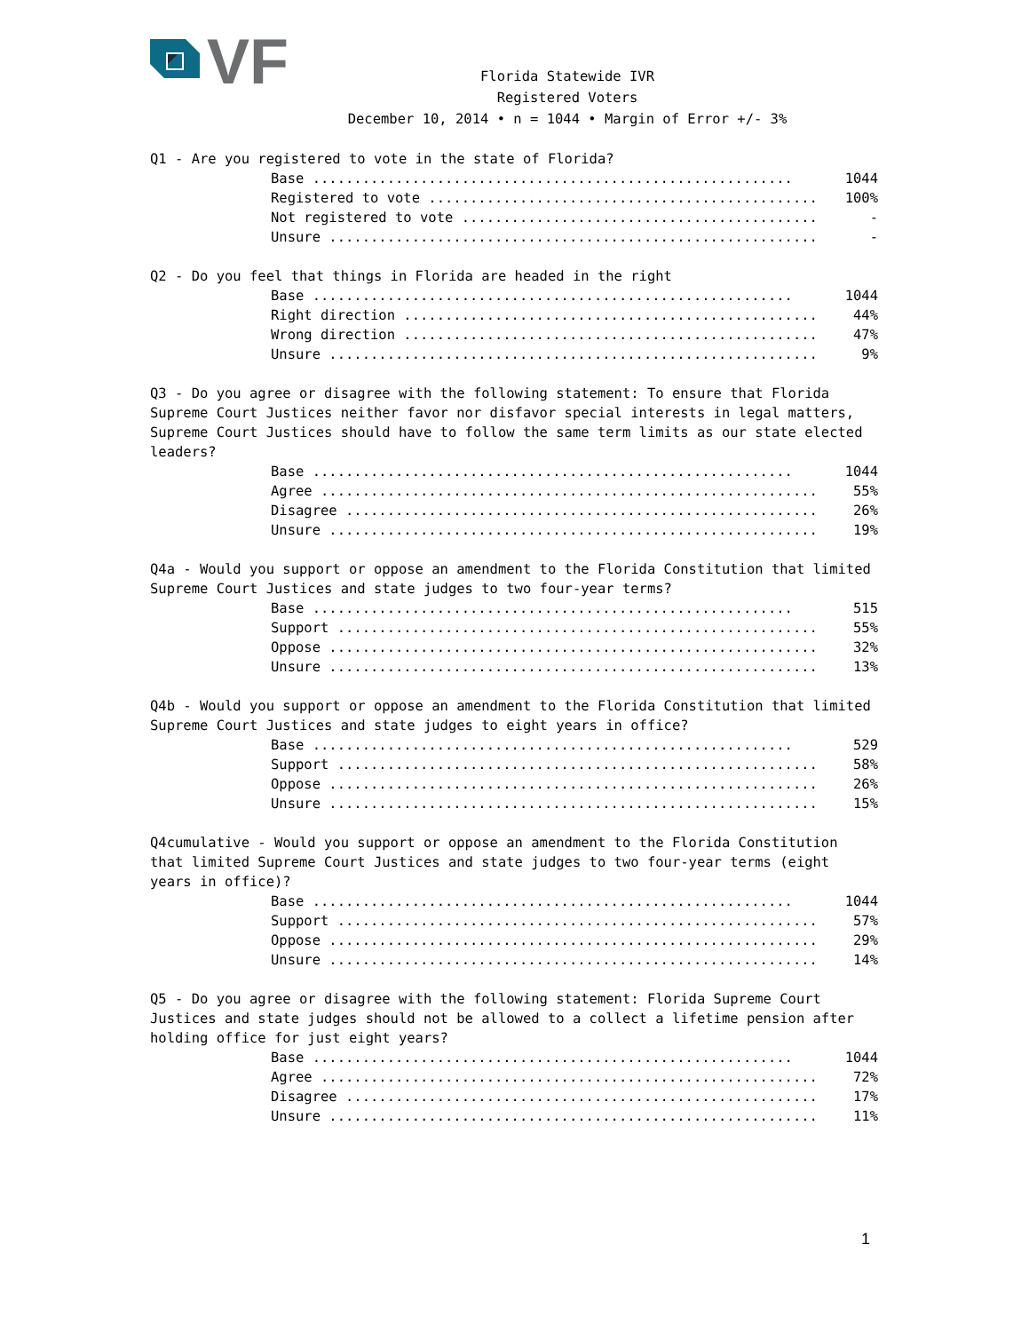VF
Florida Statewide IVR
Registered Voters
December 10, 2014 • n = 1044 • Margin of Error +/- 3%
Q1 - Are you registered to vote in the state of Florida?
| Base .......................................................... | 1044 |
| Registered to vote ............................................... | 100% |
| Not registered to vote ........................................... | - |
| Unsure ........................................................... | - |
Q2 - Do you feel that things in Florida are headed in the right
| Base .......................................................... | 1044 |
| Right direction .................................................. | 44% |
| Wrong direction .................................................. | 47% |
| Unsure ........................................................... | 9% |
Q3 - Do you agree or disagree with the following statement: To ensure that Florida Supreme Court Justices neither favor nor disfavor special interests in legal matters, Supreme Court Justices should have to follow the same term limits as our state elected leaders?
| Base .......................................................... | 1044 |
| Agree ............................................................ | 55% |
| Disagree ......................................................... | 26% |
| Unsure ........................................................... | 19% |
Q4a - Would you support or oppose an amendment to the Florida Constitution that limited Supreme Court Justices and state judges to two four-year terms?
| Base .......................................................... | 515 |
| Support .......................................................... | 55% |
| Oppose ........................................................... | 32% |
| Unsure ........................................................... | 13% |
Q4b - Would you support or oppose an amendment to the Florida Constitution that limited Supreme Court Justices and state judges to eight years in office?
| Base .......................................................... | 529 |
| Support .......................................................... | 58% |
| Oppose ........................................................... | 26% |
| Unsure ........................................................... | 15% |
Q4cumulative - Would you support or oppose an amendment to the Florida Constitution that limited Supreme Court Justices and state judges to two four-year terms (eight years in office)?
| Base .......................................................... | 1044 |
| Support .......................................................... | 57% |
| Oppose ........................................................... | 29% |
| Unsure ........................................................... | 14% |
Q5 - Do you agree or disagree with the following statement: Florida Supreme Court Justices and state judges should not be allowed to a collect a lifetime pension after holding office for just eight years?
| Base .......................................................... | 1044 |
| Agree ............................................................ | 72% |
| Disagree ......................................................... | 17% |
| Unsure ........................................................... | 11% |
1